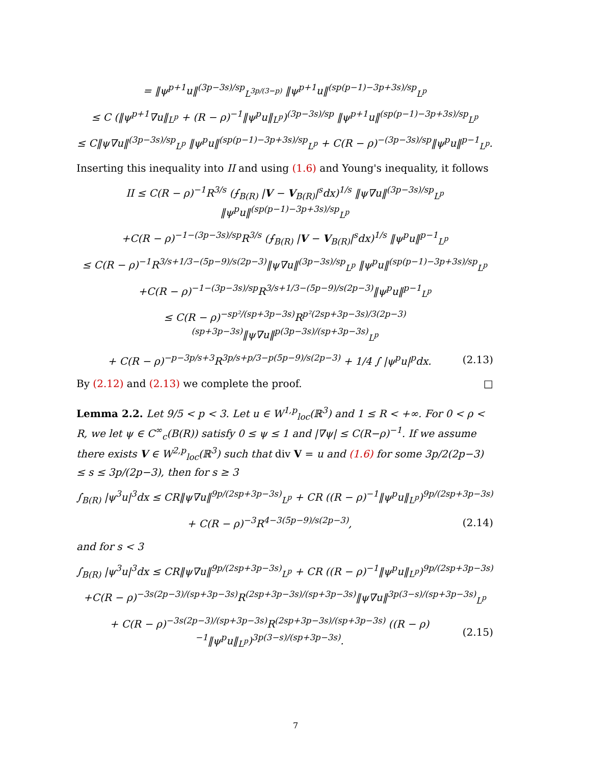= ‖ψ<sup>p+1</sup>u‖<sup>(3p−3s)/sp</sup><sub>L<sup>3p/(3−p)</sup></sub> ‖ψ<sup>p+1</sup>u‖<sup>(sp(p−1)−3p+3s)/sp</sup><sub>L<sup>p</sup></sub>
≤ C (‖ψ<sup>p+1</sup>∇u‖<sub>L<sup>p</sup></sub> + (R − ρ)<sup>−1</sup>‖ψ<sup>p</sup>u‖<sub>L<sup>p</sup></sub>)<sup>(3p−3s)/sp</sup> ‖ψ<sup>p+1</sup>u‖<sup>(sp(p−1)−3p+3s)/sp</sup><sub>L<sup>p</sup></sub>
≤ C‖ψ∇u‖<sup>(3p−3s)/sp</sup><sub>L<sup>p</sup></sub> ‖ψ<sup>p</sup>u‖<sup>(sp(p−1)−3p+3s)/sp</sup><sub>L<sup>p</sup></sub> + C(R − ρ)<sup>−(3p−3s)/sp</sup>‖ψ<sup>p</sup>u‖<sup>p−1</sup><sub>L<sup>p</sup></sub>.
Inserting this inequality into II and using (1.6) and Young's inequality, it follows
II ≤ C(R − ρ)<sup>−1</sup>R<sup>3/s</sup> (⨍<sub>B(R)</sub> |V − V<sub>B(R)</sub>|<sup>s</sup>dx)<sup>1/s</sup> ‖ψ∇u‖<sup>(3p−3s)/sp</sup><sub>L<sup>p</sup></sub> ‖ψ<sup>p</sup>u‖<sup>(sp(p−1)−3p+3s)/sp</sup><sub>L<sup>p</sup></sub>
+C(R − ρ)<sup>−1−(3p−3s)/sp</sup>R<sup>3/s</sup> (⨍<sub>B(R)</sub> |V − V<sub>B(R)</sub>|<sup>s</sup>dx)<sup>1/s</sup> ‖ψ<sup>p</sup>u‖<sup>p−1</sup><sub>L<sup>p</sup></sub>
≤ C(R − ρ)<sup>−1</sup>R<sup>3/s+1/3−(5p−9)/s(2p−3)</sup>‖ψ∇u‖<sup>(3p−3s)/sp</sup><sub>L<sup>p</sup></sub> ‖ψ<sup>p</sup>u‖<sup>(sp(p−1)−3p+3s)/sp</sup><sub>L<sup>p</sup></sub>
+C(R − ρ)<sup>−1−(3p−3s)/sp</sup>R<sup>3/s+1/3−(5p−9)/s(2p−3)</sup>‖ψ<sup>p</sup>u‖<sup>p−1</sup><sub>L<sup>p</sup></sub>
≤ C(R − ρ)<sup>−sp²/(sp+3p−3s)</sup>R<sup>p²(2sp+3p−3s)/3(2p−3)(sp+3p−3s)</sup>‖ψ∇u‖<sup>p(3p−3s)/(sp+3p−3s)</sup><sub>L<sup>p</sup></sub>
+ C(R − ρ)<sup>−p−3p/s+3</sup>R<sup>3p/s+p/3−p(5p−9)/s(2p−3)</sup> + 1/4 ∫ |ψ<sup>p</sup>u|<sup>p</sup>dx. (2.13)
By (2.12) and (2.13) we complete the proof. □
Lemma 2.2. Let 9/5 < p < 3. Let u ∈ W<sup>1,p</sup><sub>loc</sub>(ℝ<sup>3</sup>) and 1 ≤ R < +∞. For 0 < ρ < R, we let ψ ∈ C<sup>∞</sup><sub>c</sub>(B(R)) satisfy 0 ≤ ψ ≤ 1 and |∇ψ| ≤ C(R−ρ)<sup>−1</sup>. If we assume there exists V ∈ W<sup>2,p</sup><sub>loc</sub>(ℝ<sup>3</sup>) such that div V = u and (1.6) for some 3p/2(2p−3) ≤ s ≤ 3p/(2p−3), then for s ≥ 3
∫<sub>B(R)</sub> |ψ<sup>3</sup>u|<sup>3</sup>dx ≤ CR‖ψ∇u‖<sup>9p/(2sp+3p−3s)</sup><sub>L<sup>p</sup></sub> + CR ((R − ρ)<sup>−1</sup>‖ψ<sup>p</sup>u‖<sub>L<sup>p</sup></sub>)<sup>9p/(2sp+3p−3s)</sup>
+ C(R − ρ)<sup>−3</sup>R<sup>4−3(5p−9)/s(2p−3)</sup>, (2.14)
and for s < 3
∫<sub>B(R)</sub> |ψ<sup>3</sup>u|<sup>3</sup>dx ≤ CR‖ψ∇u‖<sup>9p/(2sp+3p−3s)</sup><sub>L<sup>p</sup></sub> + CR ((R − ρ)<sup>−1</sup>‖ψ<sup>p</sup>u‖<sub>L<sup>p</sup></sub>)<sup>9p/(2sp+3p−3s)</sup>
+C(R − ρ)<sup>−3s(2p−3)/(sp+3p−3s)</sup>R<sup>(2sp+3p−3s)/(sp+3p−3s)</sup>‖ψ∇u‖<sup>3p(3−s)/(sp+3p−3s)</sup><sub>L<sup>p</sup></sub>
+ C(R − ρ)<sup>−3s(2p−3)/(sp+3p−3s)</sup>R<sup>(2sp+3p−3s)/(sp+3p−3s)</sup> ((R − ρ)<sup>−1</sup>‖ψ<sup>p</sup>u‖<sub>L<sup>p</sup></sub>)<sup>3p(3−s)/(sp+3p−3s)</sup>. (2.15)
7